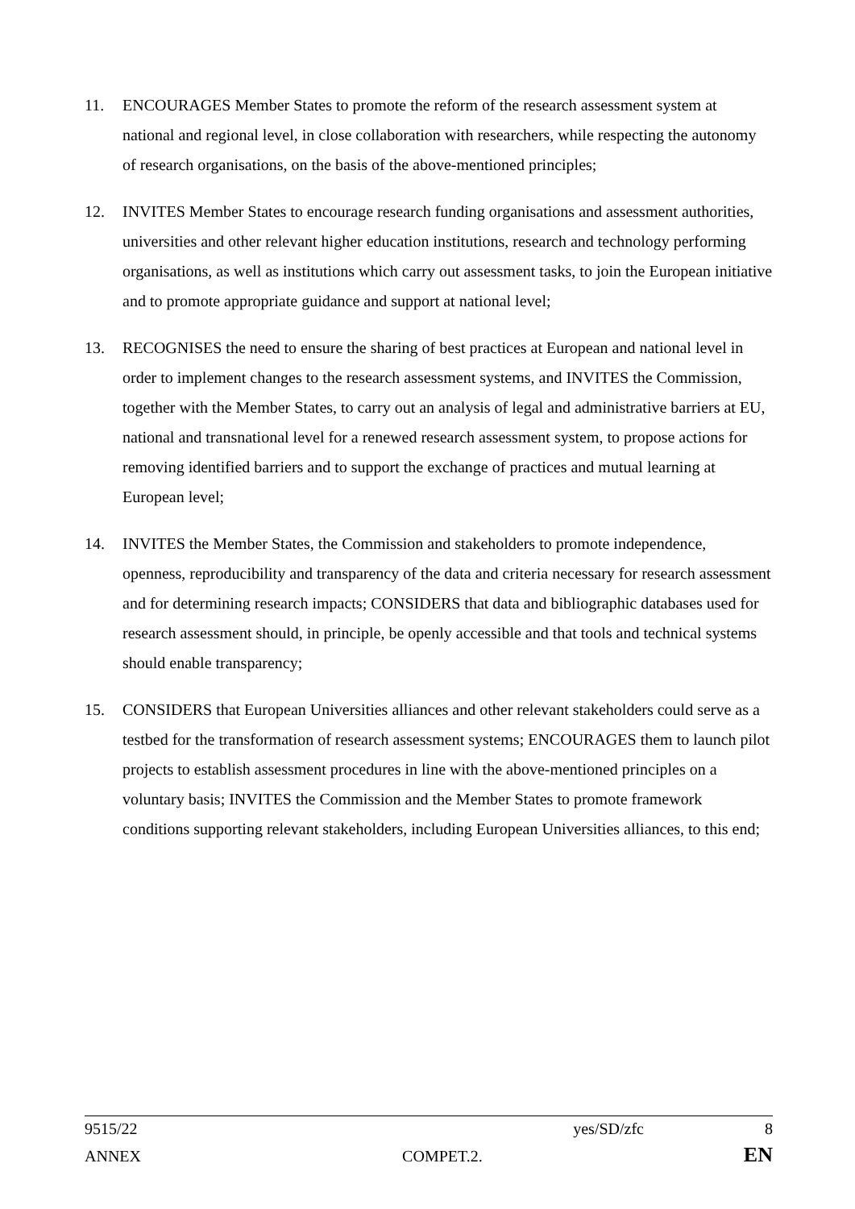11. ENCOURAGES Member States to promote the reform of the research assessment system at national and regional level, in close collaboration with researchers, while respecting the autonomy of research organisations, on the basis of the above-mentioned principles;
12. INVITES Member States to encourage research funding organisations and assessment authorities, universities and other relevant higher education institutions, research and technology performing organisations, as well as institutions which carry out assessment tasks, to join the European initiative and to promote appropriate guidance and support at national level;
13. RECOGNISES the need to ensure the sharing of best practices at European and national level in order to implement changes to the research assessment systems, and INVITES the Commission, together with the Member States, to carry out an analysis of legal and administrative barriers at EU, national and transnational level for a renewed research assessment system, to propose actions for removing identified barriers and to support the exchange of practices and mutual learning at European level;
14. INVITES the Member States, the Commission and stakeholders to promote independence, openness, reproducibility and transparency of the data and criteria necessary for research assessment and for determining research impacts; CONSIDERS that data and bibliographic databases used for research assessment should, in principle, be openly accessible and that tools and technical systems should enable transparency;
15. CONSIDERS that European Universities alliances and other relevant stakeholders could serve as a testbed for the transformation of research assessment systems; ENCOURAGES them to launch pilot projects to establish assessment procedures in line with the above-mentioned principles on a voluntary basis; INVITES the Commission and the Member States to promote framework conditions supporting relevant stakeholders, including European Universities alliances, to this end;
9515/22 yes/SD/zfc 8
ANNEX COMPET.2. EN